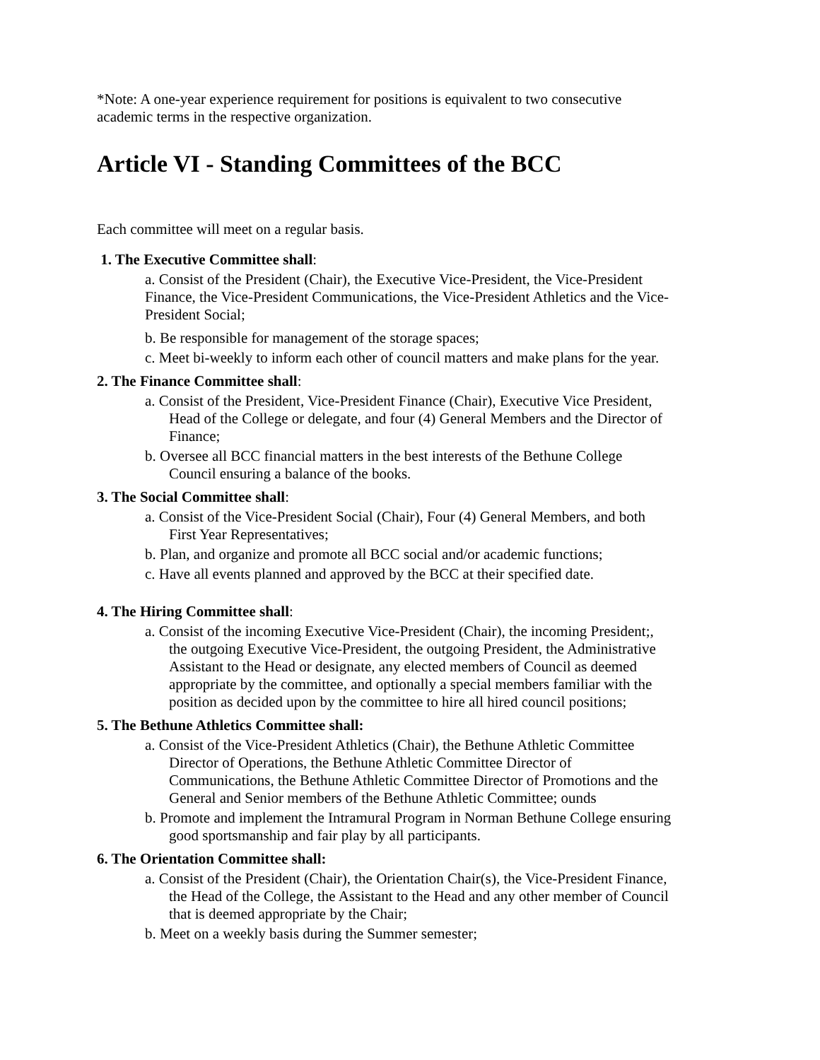*Note: A one-year experience requirement for positions is equivalent to two consecutive academic terms in the respective organization.
Article VI - Standing Committees of the BCC
Each committee will meet on a regular basis.
1. The Executive Committee shall:
a. Consist of the President (Chair), the Executive Vice-President, the Vice-President Finance, the Vice-President Communications, the Vice-President Athletics and the Vice- President Social;
b. Be responsible for management of the storage spaces;
c. Meet bi-weekly to inform each other of council matters and make plans for the year.
2. The Finance Committee shall:
a. Consist of the President, Vice-President Finance (Chair), Executive Vice President, Head of the College or delegate, and four (4) General Members and the Director of Finance;
b. Oversee all BCC financial matters in the best interests of the Bethune College Council ensuring a balance of the books.
3. The Social Committee shall:
a. Consist of the Vice-President Social (Chair), Four (4) General Members, and both First Year Representatives;
b. Plan, and organize and promote all BCC social and/or academic functions;
c. Have all events planned and approved by the BCC at their specified date.
4. The Hiring Committee shall:
a. Consist of the incoming Executive Vice-President (Chair), the incoming President;, the outgoing Executive Vice-President, the outgoing President, the Administrative Assistant to the Head or designate, any elected members of Council as deemed appropriate by the committee, and optionally a special members familiar with the position as decided upon by the committee to hire all hired council positions;
5. The Bethune Athletics Committee shall:
a. Consist of the Vice-President Athletics (Chair), the Bethune Athletic Committee Director of Operations, the Bethune Athletic Committee Director of Communications, the Bethune Athletic Committee Director of Promotions and the General and Senior members of the Bethune Athletic Committee; ounds
b. Promote and implement the Intramural Program in Norman Bethune College ensuring good sportsmanship and fair play by all participants.
6. The Orientation Committee shall:
a. Consist of the President (Chair), the Orientation Chair(s), the Vice-President Finance, the Head of the College, the Assistant to the Head and any other member of Council that is deemed appropriate by the Chair;
b. Meet on a weekly basis during the Summer semester;